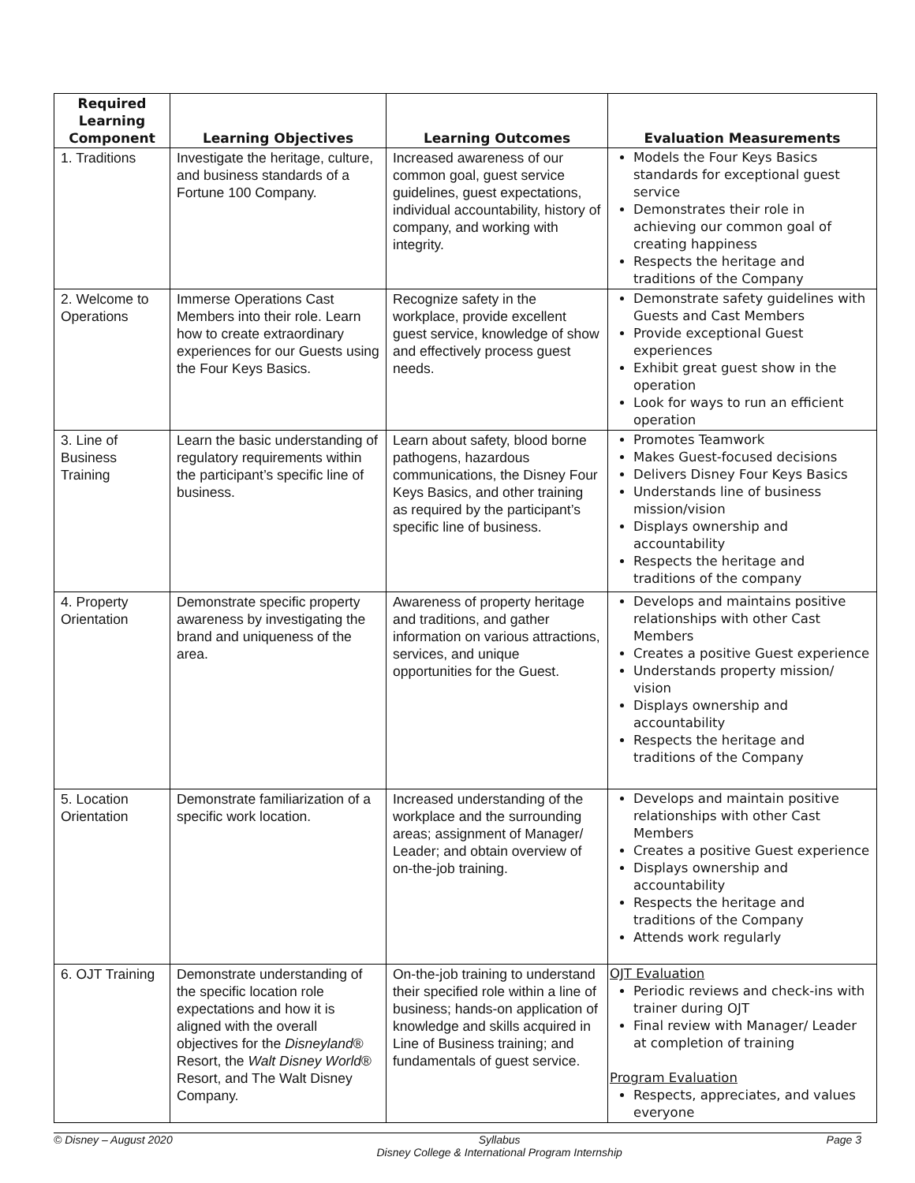| Required Learning Component | Learning Objectives | Learning Outcomes | Evaluation Measurements |
| --- | --- | --- | --- |
| 1. Traditions | Investigate the heritage, culture, and business standards of a Fortune 100 Company. | Increased awareness of our common goal, guest service guidelines, guest expectations, individual accountability, history of company, and working with integrity. | Models the Four Keys Basics standards for exceptional guest service Demonstrates their role in achieving our common goal of creating happiness Respects the heritage and traditions of the Company |
| 2. Welcome to Operations | Immerse Operations Cast Members into their role. Learn how to create extraordinary experiences for our Guests using the Four Keys Basics. | Recognize safety in the workplace, provide excellent guest service, knowledge of show and effectively process guest needs. | Demonstrate safety guidelines with Guests and Cast Members Provide exceptional Guest experiences Exhibit great guest show in the operation Look for ways to run an efficient operation |
| 3. Line of Business Training | Learn the basic understanding of regulatory requirements within the participant’s specific line of business. | Learn about safety, blood borne pathogens, hazardous communications, the Disney Four Keys Basics, and other training as required by the participant’s specific line of business. | Promotes Teamwork Makes Guest-focused decisions Delivers Disney Four Keys Basics Understands line of business mission/vision Displays ownership and accountability Respects the heritage and traditions of the company |
| 4. Property Orientation | Demonstrate specific property awareness by investigating the brand and uniqueness of the area. | Awareness of property heritage and traditions, and gather information on various attractions, services, and unique opportunities for the Guest. | Develops and maintains positive relationships with other Cast Members Creates a positive Guest experience Understands property mission/ vision Displays ownership and accountability Respects the heritage and traditions of the Company |
| 5. Location Orientation | Demonstrate familiarization of a specific work location. | Increased understanding of the workplace and the surrounding areas; assignment of Manager/ Leader; and obtain overview of on-the-job training. | Develops and maintain positive relationships with other Cast Members Creates a positive Guest experience Displays ownership and accountability Respects the heritage and traditions of the Company Attends work regularly |
| 6. OJT Training | Demonstrate understanding of the specific location role expectations and how it is aligned with the overall objectives for the Disneyland ® Resort, the Walt Disney World ® Resort, and The Walt Disney Company. | On-the-job training to understand their specified role within a line of business; hands-on application of knowledge and skills acquired in Line of Business training; and fundamentals of guest service. | OJT Evaluation Periodic reviews and check-ins with trainer during OJT Final review with Manager/ Leader at completion of training Program Evaluation Respects, appreciates, and values everyone |
© Disney – August 2020 Syllabus
Disney College & International Program Internship Page 3